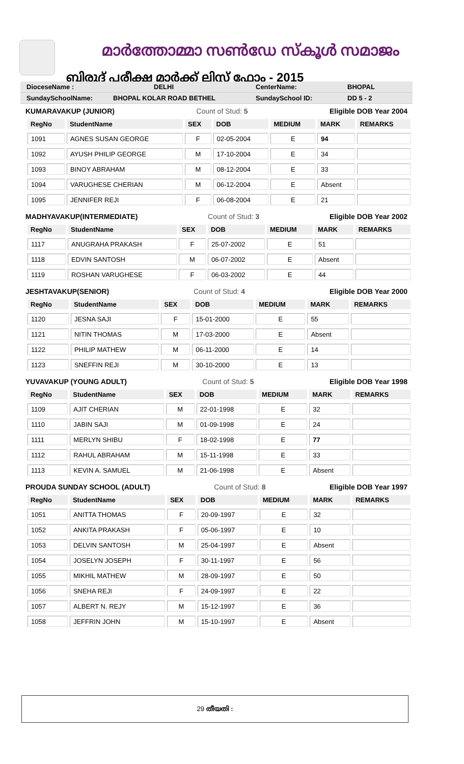മാർത്തോമ്മാ സൺഡേ സ്കൂൾ സമാജം
ബിരുദ് പരീക്ഷ മാർക്ക് ലിസ്റ്റ് ഫോം - 2015
DioceseName : DELHI CenterName: BHOPAL
SundaySchoolName: BHOPAL KOLAR ROAD BETHEL SundaySchool ID: DD 5 - 2
KUMARAVAKUP (JUNIOR) Count of Stud: 5 Eligible DOB Year 2004
| RegNo | StudentName | SEX | DOB | MEDIUM | MARK | REMARKS |
| --- | --- | --- | --- | --- | --- | --- |
| 1091 | AGNES SUSAN GEORGE | F | 02-05-2004 | E | 94 | |
| 1092 | AYUSH PHILIP GEORGE | M | 17-10-2004 | E | 34 | |
| 1093 | BINOY ABRAHAM | M | 08-12-2004 | E | 33 | |
| 1094 | VARUGHESE CHERIAN | M | 06-12-2004 | E | Absent | |
| 1095 | JENNIFER REJI | F | 06-08-2004 | E | 21 | |
MADHYAVAKUP(INTERMEDIATE) Count of Stud: 3 Eligible DOB Year 2002
| RegNo | StudentName | SEX | DOB | MEDIUM | MARK | REMARKS |
| --- | --- | --- | --- | --- | --- | --- |
| 1117 | ANUGRAHA PRAKASH | F | 25-07-2002 | E | 51 | |
| 1118 | EDVIN SANTOSH | M | 06-07-2002 | E | Absent | |
| 1119 | ROSHAN VARUGHESE | F | 06-03-2002 | E | 44 | |
JESHTAVAKUP(SENIOR) Count of Stud: 4 Eligible DOB Year 2000
| RegNo | StudentName | SEX | DOB | MEDIUM | MARK | REMARKS |
| --- | --- | --- | --- | --- | --- | --- |
| 1120 | JESNA SAJI | F | 15-01-2000 | E | 55 | |
| 1121 | NITIN THOMAS | M | 17-03-2000 | E | Absent | |
| 1122 | PHILIP MATHEW | M | 06-11-2000 | E | 14 | |
| 1123 | SNEFFIN REJI | M | 30-10-2000 | E | 13 | |
YUVAVAKUP (YOUNG ADULT) Count of Stud: 5 Eligible DOB Year 1998
| RegNo | StudentName | SEX | DOB | MEDIUM | MARK | REMARKS |
| --- | --- | --- | --- | --- | --- | --- |
| 1109 | AJIT CHERIAN | M | 22-01-1998 | E | 32 | |
| 1110 | JABIN SAJI | M | 01-09-1998 | E | 24 | |
| 1111 | MERLYN SHIBU | F | 18-02-1998 | E | 77 | |
| 1112 | RAHUL ABRAHAM | M | 15-11-1998 | E | 33 | |
| 1113 | KEVIN A. SAMUEL | M | 21-06-1998 | E | Absent | |
PROUDA SUNDAY SCHOOL (ADULT) Count of Stud: 8 Eligible DOB Year 1997
| RegNo | StudentName | SEX | DOB | MEDIUM | MARK | REMARKS |
| --- | --- | --- | --- | --- | --- | --- |
| 1051 | ANITTA THOMAS | F | 20-09-1997 | E | 32 | |
| 1052 | ANKITA PRAKASH | F | 05-06-1997 | E | 10 | |
| 1053 | DELVIN SANTOSH | M | 25-04-1997 | E | Absent | |
| 1054 | JOSELYN JOSEPH | F | 30-11-1997 | E | 56 | |
| 1055 | MIKHIL MATHEW | M | 28-09-1997 | E | 50 | |
| 1056 | SNEHA REJI | F | 24-09-1997 | E | 22 | |
| 1057 | ALBERT N. REJY | M | 15-12-1997 | E | 36 | |
| 1058 | JEFFRIN JOHN | M | 15-10-1997 | E | Absent | |
29 തീയതി :